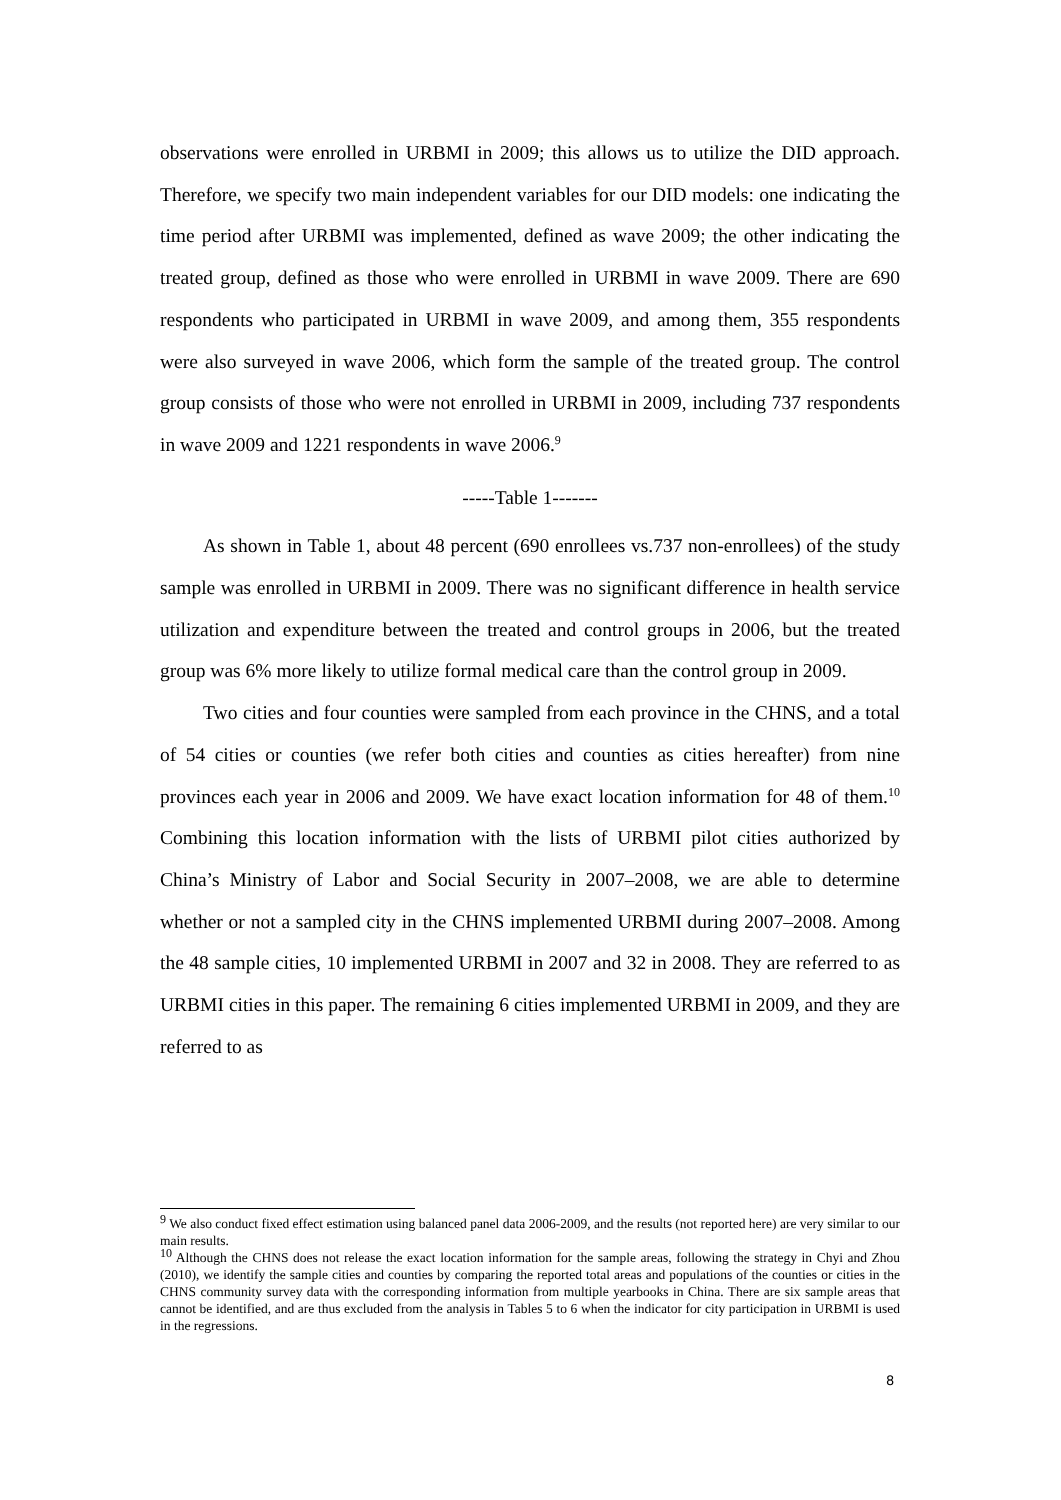observations were enrolled in URBMI in 2009; this allows us to utilize the DID approach. Therefore, we specify two main independent variables for our DID models: one indicating the time period after URBMI was implemented, defined as wave 2009; the other indicating the treated group, defined as those who were enrolled in URBMI in wave 2009. There are 690 respondents who participated in URBMI in wave 2009, and among them, 355 respondents were also surveyed in wave 2006, which form the sample of the treated group. The control group consists of those who were not enrolled in URBMI in 2009, including 737 respondents in wave 2009 and 1221 respondents in wave 2006.<sup>9</sup>
-----Table 1-------
As shown in Table 1, about 48 percent (690 enrollees vs.737 non-enrollees) of the study sample was enrolled in URBMI in 2009. There was no significant difference in health service utilization and expenditure between the treated and control groups in 2006, but the treated group was 6% more likely to utilize formal medical care than the control group in 2009.
Two cities and four counties were sampled from each province in the CHNS, and a total of 54 cities or counties (we refer both cities and counties as cities hereafter) from nine provinces each year in 2006 and 2009. We have exact location information for 48 of them.<sup>10</sup> Combining this location information with the lists of URBMI pilot cities authorized by China’s Ministry of Labor and Social Security in 2007–2008, we are able to determine whether or not a sampled city in the CHNS implemented URBMI during 2007–2008. Among the 48 sample cities, 10 implemented URBMI in 2007 and 32 in 2008. They are referred to as URBMI cities in this paper. The remaining 6 cities implemented URBMI in 2009, and they are referred to as
<sup>9</sup> We also conduct fixed effect estimation using balanced panel data 2006-2009, and the results (not reported here) are very similar to our main results.
<sup>10</sup> Although the CHNS does not release the exact location information for the sample areas, following the strategy in Chyi and Zhou (2010), we identify the sample cities and counties by comparing the reported total areas and populations of the counties or cities in the CHNS community survey data with the corresponding information from multiple yearbooks in China. There are six sample areas that cannot be identified, and are thus excluded from the analysis in Tables 5 to 6 when the indicator for city participation in URBMI is used in the regressions.
8